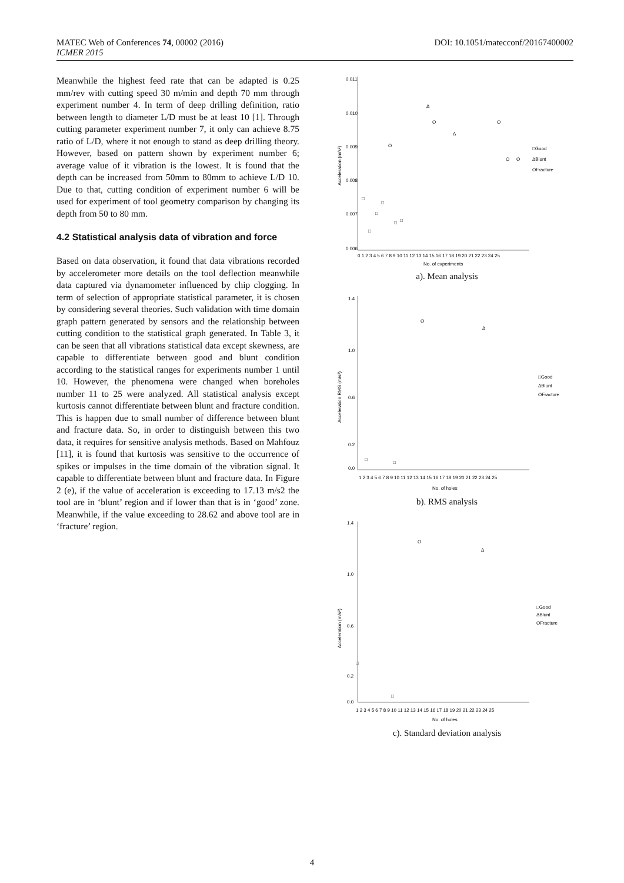DOI: 10.1051/matecconf/20167400002 MATEC Web of Conferences 74, 00002 (2016)
ICMER 2015
Meanwhile the highest feed rate that can be adapted is 0.25 mm/rev with cutting speed 30 m/min and depth 70 mm through experiment number 4. In term of deep drilling definition, ratio between length to diameter L/D must be at least 10 [1]. Through cutting parameter experiment number 7, it only can achieve 8.75 ratio of L/D, where it not enough to stand as deep drilling theory. However, based on pattern shown by experiment number 6; average value of it vibration is the lowest. It is found that the depth can be increased from 50mm to 80mm to achieve L/D 10. Due to that, cutting condition of experiment number 6 will be used for experiment of tool geometry comparison by changing its depth from 50 to 80 mm.
4.2 Statistical analysis data of vibration and force
Based on data observation, it found that data vibrations recorded by accelerometer more details on the tool deflection meanwhile data captured via dynamometer influenced by chip clogging. In term of selection of appropriate statistical parameter, it is chosen by considering several theories. Such validation with time domain graph pattern generated by sensors and the relationship between cutting condition to the statistical graph generated. In Table 3, it can be seen that all vibrations statistical data except skewness, are capable to differentiate between good and blunt condition according to the statistical ranges for experiments number 1 until 10. However, the phenomena were changed when boreholes number 11 to 25 were analyzed. All statistical analysis except kurtosis cannot differentiate between blunt and fracture condition. This is happen due to small number of difference between blunt and fracture data. So, in order to distinguish between this two data, it requires for sensitive analysis methods. Based on Mahfouz [11], it is found that kurtosis was sensitive to the occurrence of spikes or impulses in the time domain of the vibration signal. It capable to differentiate between blunt and fracture data. In Figure 2 (e), if the value of acceleration is exceeding to 17.13 m/s2 the tool are in ‘blunt’ region and if lower than that is in ‘good’ zone. Meanwhile, if the value exceeding to 28.62 and above tool are in ‘fracture’ region.
0.011
0.010
0.009
0.008
0.007
0.006
0 1 2 3 4 5 6 7 8 9 10 11 12 13 14 15 16 17 18 19 20 21 22 23 24 25
No. of experiments
Acceleration (m/s²)
□Good
ΔBlunt
OFracture
□
□
□
□
O
□
□
Δ
O
Δ
O
O
O
a). Mean analysis
1.4
1.0
0.6
0.2
0.0
1 2 3 4 5 6 7 8 9 10 11 12 13 14 15 16 17 18 19 20 21 22 23 24 25
No. of holes
Acceleration RMS (m/s²)
□Good
ΔBlunt
OFracture
O
Δ
□
□
b). RMS analysis
1.4
1.0
0.6
0.2
0.0
1 2 3 4 5 6 7 8 9 10 11 12 13 14 15 16 17 18 19 20 21 22 23 24 25
No. of holes
Acceleration (m/s²)
□Good
ΔBlunt
OFracture
O
Δ
□
□
c). Standard deviation analysis
4